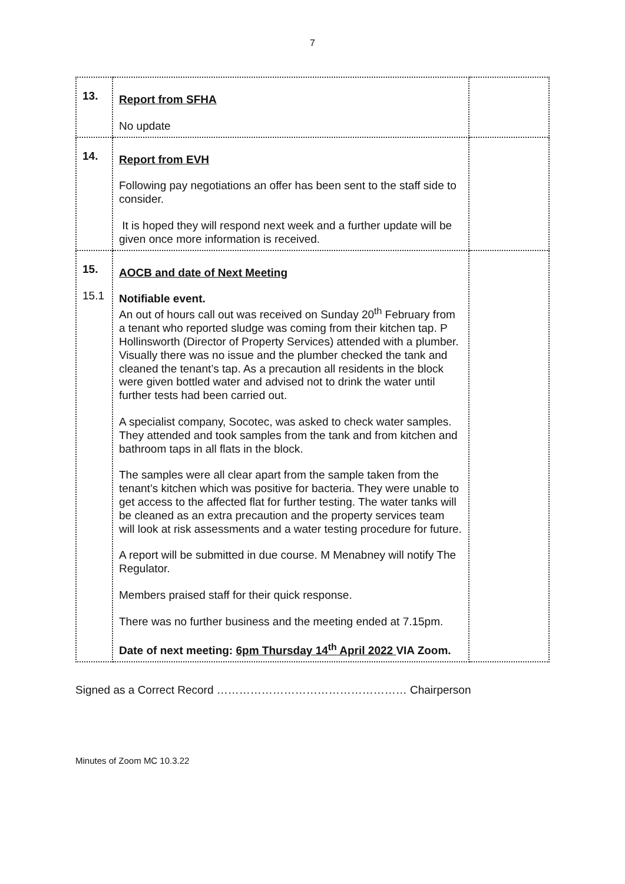7
| 13. | Report from SFHA No update | |
| 14. | Report from EVH Following pay negotiations an offer has been sent to the staff side to consider. It is hoped they will respond next week and a further update will be given once more information is received. | |
| 15. 15.1 | AOCB and date of Next Meeting Notifiable event. An out of hours call out was received on Sunday 20<sup>th</sup> February from a tenant who reported sludge was coming from their kitchen tap. P Hollinsworth (Director of Property Services) attended with a plumber. Visually there was no issue and the plumber checked the tank and cleaned the tenant’s tap. As a precaution all residents in the block were given bottled water and advised not to drink the water until further tests had been carried out. A specialist company, Socotec, was asked to check water samples. They attended and took samples from the tank and from kitchen and bathroom taps in all flats in the block. The samples were all clear apart from the sample taken from the tenant’s kitchen which was positive for bacteria. They were unable to get access to the affected flat for further testing. The water tanks will be cleaned as an extra precaution and the property services team will look at risk assessments and a water testing procedure for future. A report will be submitted in due course. M Menabney will notify The Regulator. Members praised staff for their quick response. There was no further business and the meeting ended at 7.15pm. Date of next meeting: 6pm Thursday 14<sup>th</sup> April 2022 VIA Zoom. | |
Signed as a Correct Record …………………………………………… Chairperson
Minutes of Zoom MC 10.3.22